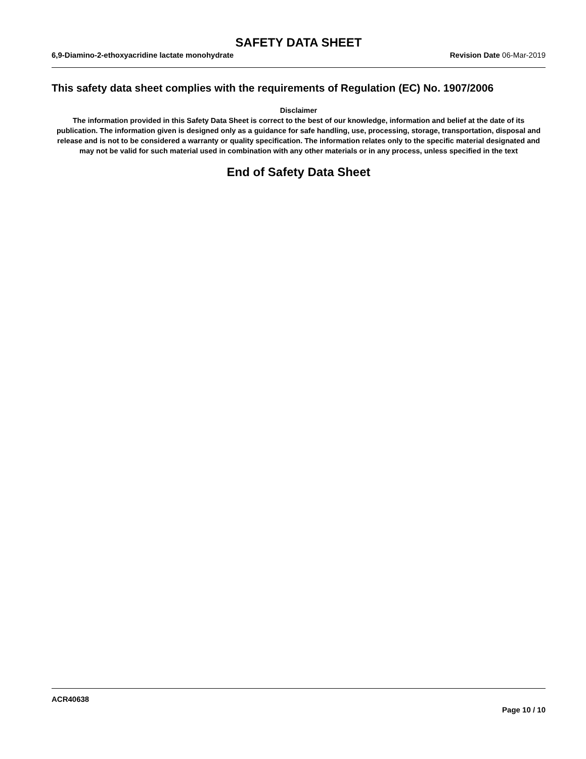SAFETY DATA SHEET
6,9-Diamino-2-ethoxyacridine lactate monohydrate
Revision Date 06-Mar-2019
This safety data sheet complies with the requirements of Regulation (EC) No. 1907/2006
Disclaimer
The information provided in this Safety Data Sheet is correct to the best of our knowledge, information and belief at the date of its publication. The information given is designed only as a guidance for safe handling, use, processing, storage, transportation, disposal and release and is not to be considered a warranty or quality specification. The information relates only to the specific material designated and may not be valid for such material used in combination with any other materials or in any process, unless specified in the text
End of Safety Data Sheet
ACR40638
Page 10 / 10